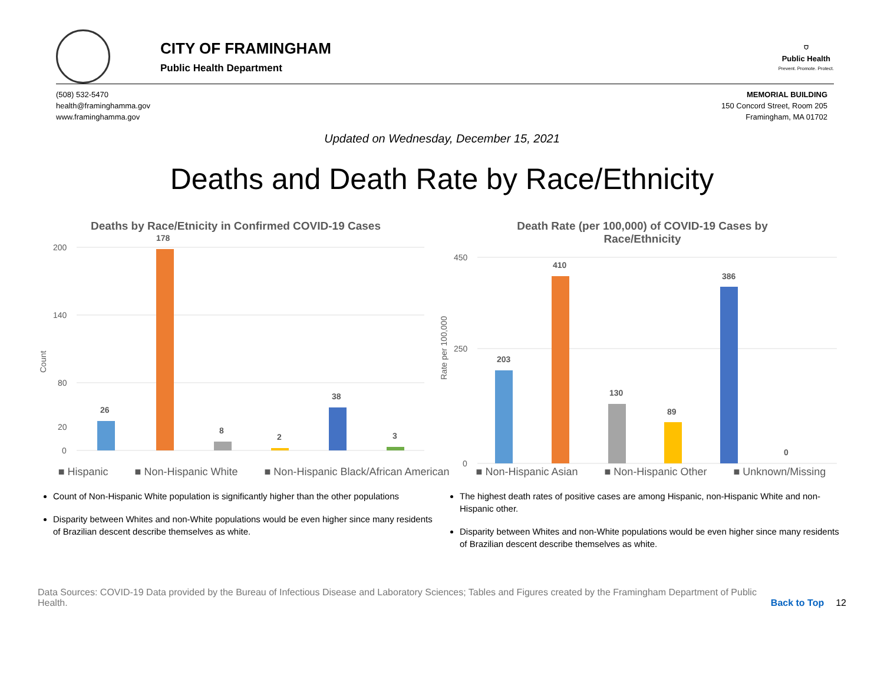CITY OF FRAMINGHAM
Public Health Department
⛉
Public Health
Prevent. Promote. Protect.
(508) 532-5470
health@framinghamma.gov
www.framinghamma.gov
MEMORIAL BUILDING
150 Concord Street, Room 205
Framingham, MA 01702
Updated on Wednesday, December 15, 2021
Deaths and Death Rate by Race/Ethnicity
Deaths by Race/Etnicity in Confirmed COVID-19 Cases
Count
200
140
80
20
0
26
178
8
2
38
3
Death Rate (per 100,000) of COVID-19 Cases by
Race/Ethnicity
Rate per 100,000
450
250
0
203
410
130
89
386
0
■ Hispanic ■ Non-Hispanic White ■ Non-Hispanic Black/African American ■ Non-Hispanic Asian ■ Non-Hispanic Other ■ Unknown/Missing
Count of Non-Hispanic White population is significantly higher than the other populations
Disparity between Whites and non-White populations would be even higher since many residents of Brazilian descent describe themselves as white.
The highest death rates of positive cases are among Hispanic, non-Hispanic White and non-Hispanic other.
Disparity between Whites and non-White populations would be even higher since many residents of Brazilian descent describe themselves as white.
Data Sources: COVID-19 Data provided by the Bureau of Infectious Disease and Laboratory Sciences; Tables and Figures created by the Framingham Department of Public Health.
Back to Top 12